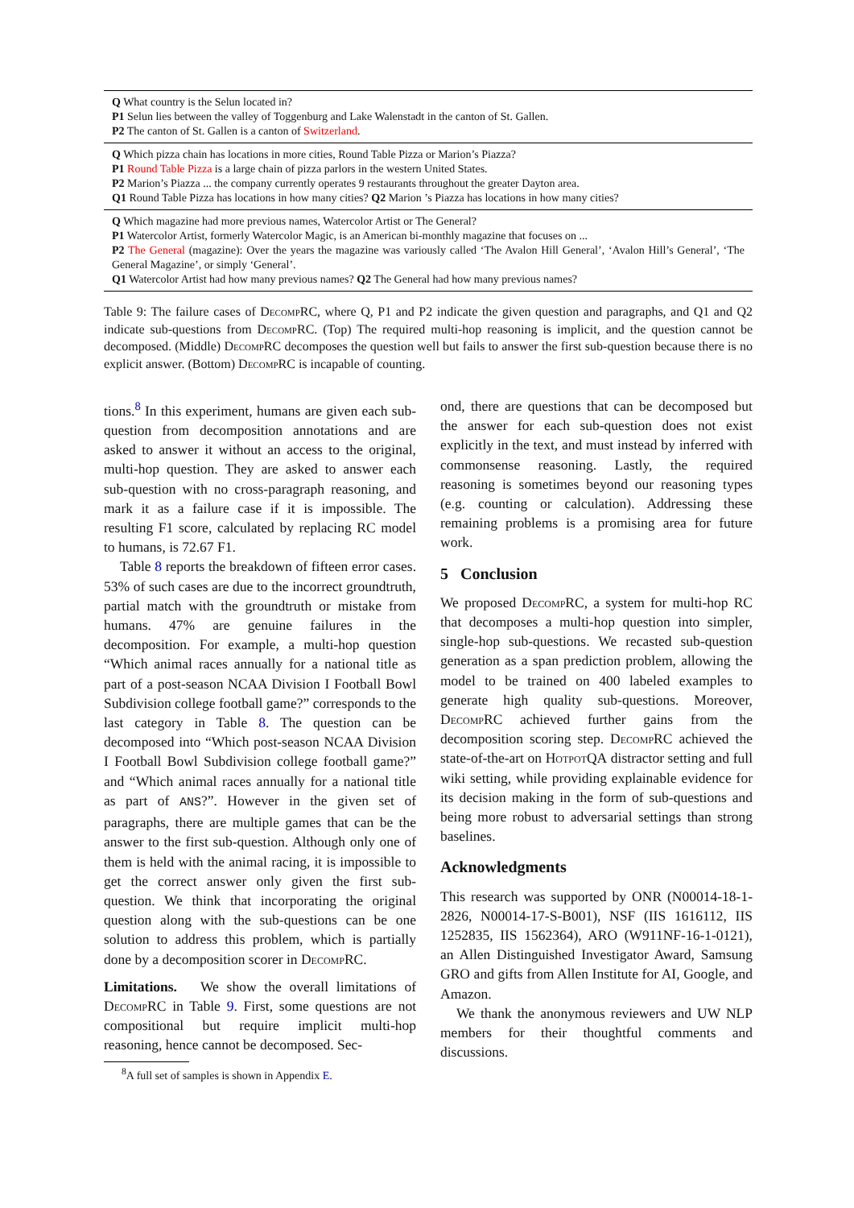| Q What country is the Selun located in? P1 Selun lies between the valley of Toggenburg and Lake Walenstadt in the canton of St. Gallen. P2 The canton of St. Gallen is a canton of Switzerland . |
| Q Which pizza chain has locations in more cities, Round Table Pizza or Marion’s Piazza? P1 Round Table Pizza is a large chain of pizza parlors in the western United States. P2 Marion’s Piazza ... the company currently operates 9 restaurants throughout the greater Dayton area. Q1 Round Table Pizza has locations in how many cities? Q2 Marion ’s Piazza has locations in how many cities? |
| Q Which magazine had more previous names, Watercolor Artist or The General? P1 Watercolor Artist, formerly Watercolor Magic, is an American bi-monthly magazine that focuses on ... P2 The General (magazine): Over the years the magazine was variously called ‘The Avalon Hill General’, ‘Avalon Hill’s General’, ‘The General Magazine’, or simply ‘General’. Q1 Watercolor Artist had how many previous names? Q2 The General had how many previous names? |
Table 9: The failure cases of DecompRC, where Q, P1 and P2 indicate the given question and paragraphs, and Q1 and Q2 indicate sub-questions from DecompRC. (Top) The required multi-hop reasoning is implicit, and the question cannot be decomposed. (Middle) DecompRC decomposes the question well but fails to answer the first sub-question because there is no explicit answer. (Bottom) DecompRC is incapable of counting.
tions.<sup>8</sup> In this experiment, humans are given each sub-question from decomposition annotations and are asked to answer it without an access to the original, multi-hop question. They are asked to answer each sub-question with no cross-paragraph reasoning, and mark it as a failure case if it is impossible. The resulting F1 score, calculated by replacing RC model to humans, is 72.67 F1.
Table 8 reports the breakdown of fifteen error cases. 53% of such cases are due to the incorrect groundtruth, partial match with the groundtruth or mistake from humans. 47% are genuine failures in the decomposition. For example, a multi-hop question “Which animal races annually for a national title as part of a post-season NCAA Division I Football Bowl Subdivision college football game?” corresponds to the last category in Table 8. The question can be decomposed into “Which post-season NCAA Division I Football Bowl Subdivision college football game?” and “Which animal races annually for a national title as part of ANS?”. However in the given set of paragraphs, there are multiple games that can be the answer to the first sub-question. Although only one of them is held with the animal racing, it is impossible to get the correct answer only given the first sub-question. We think that incorporating the original question along with the sub-questions can be one solution to address this problem, which is partially done by a decomposition scorer in DecompRC.
Limitations. We show the overall limitations of DecompRC in Table 9. First, some questions are not compositional but require implicit multi-hop reasoning, hence cannot be decomposed. Sec-
<sup>8</sup> A full set of samples is shown in Appendix E.
ond, there are questions that can be decomposed but the answer for each sub-question does not exist explicitly in the text, and must instead by inferred with commonsense reasoning. Lastly, the required reasoning is sometimes beyond our reasoning types (e.g. counting or calculation). Addressing these remaining problems is a promising area for future work.
5 Conclusion
We proposed DecompRC, a system for multi-hop RC that decomposes a multi-hop question into simpler, single-hop sub-questions. We recasted sub-question generation as a span prediction problem, allowing the model to be trained on 400 labeled examples to generate high quality sub-questions. Moreover, DecompRC achieved further gains from the decomposition scoring step. DecompRC achieved the state-of-the-art on HotpotQA distractor setting and full wiki setting, while providing explainable evidence for its decision making in the form of sub-questions and being more robust to adversarial settings than strong baselines.
Acknowledgments
This research was supported by ONR (N00014-18-1-2826, N00014-17-S-B001), NSF (IIS 1616112, IIS 1252835, IIS 1562364), ARO (W911NF-16-1-0121), an Allen Distinguished Investigator Award, Samsung GRO and gifts from Allen Institute for AI, Google, and Amazon.
We thank the anonymous reviewers and UW NLP members for their thoughtful comments and discussions.